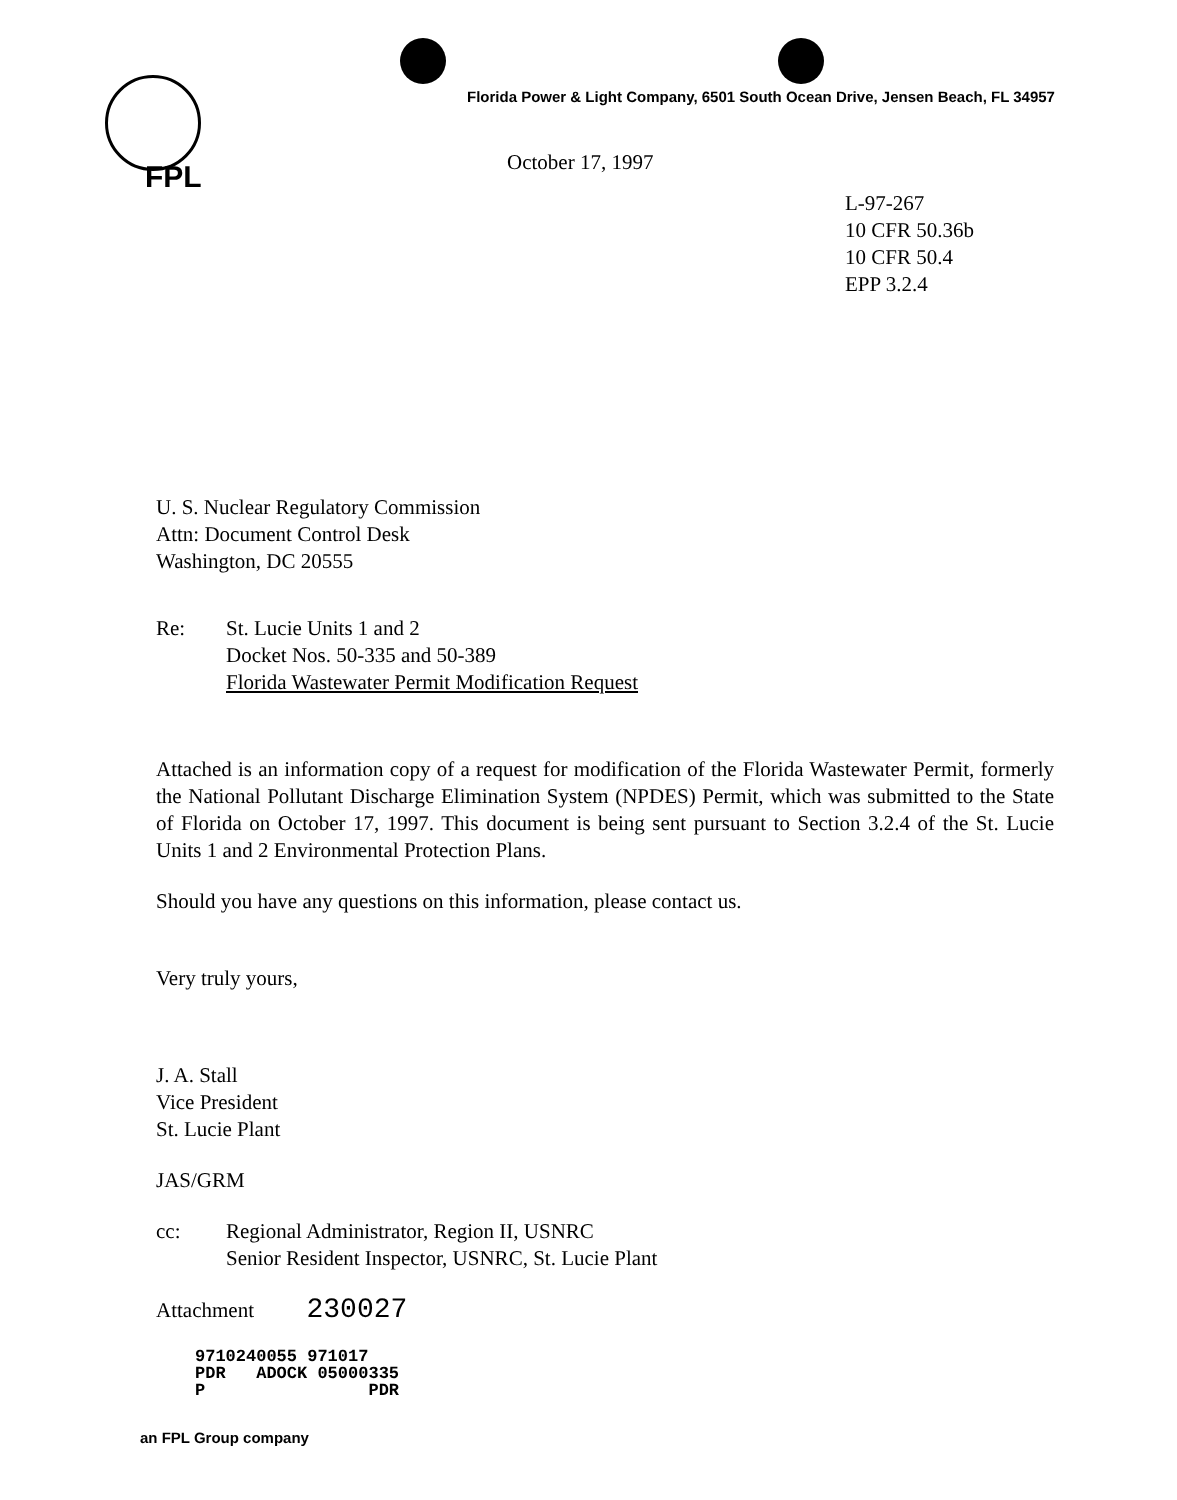FPL
Florida Power & Light Company, 6501 South Ocean Drive, Jensen Beach, FL 34957
October 17, 1997
L-97-267
10 CFR 50.36b
10 CFR 50.4
EPP 3.2.4
U. S. Nuclear Regulatory Commission
Attn: Document Control Desk
Washington, DC 20555
Re: St. Lucie Units 1 and 2
Docket Nos. 50-335 and 50-389
Florida Wastewater Permit Modification Request
Attached is an information copy of a request for modification of the Florida Wastewater Permit, formerly the National Pollutant Discharge Elimination System (NPDES) Permit, which was submitted to the State of Florida on October 17, 1997. This document is being sent pursuant to Section 3.2.4 of the St. Lucie Units 1 and 2 Environmental Protection Plans.
Should you have any questions on this information, please contact us.
Very truly yours,
J. A. Stall
Vice President
St. Lucie Plant
JAS/GRM
cc: Regional Administrator, Region II, USNRC
Senior Resident Inspector, USNRC, St. Lucie Plant
Attachment 230027
9710240055 971017 PDR ADOCK 05000335 P PDR
an FPL Group company